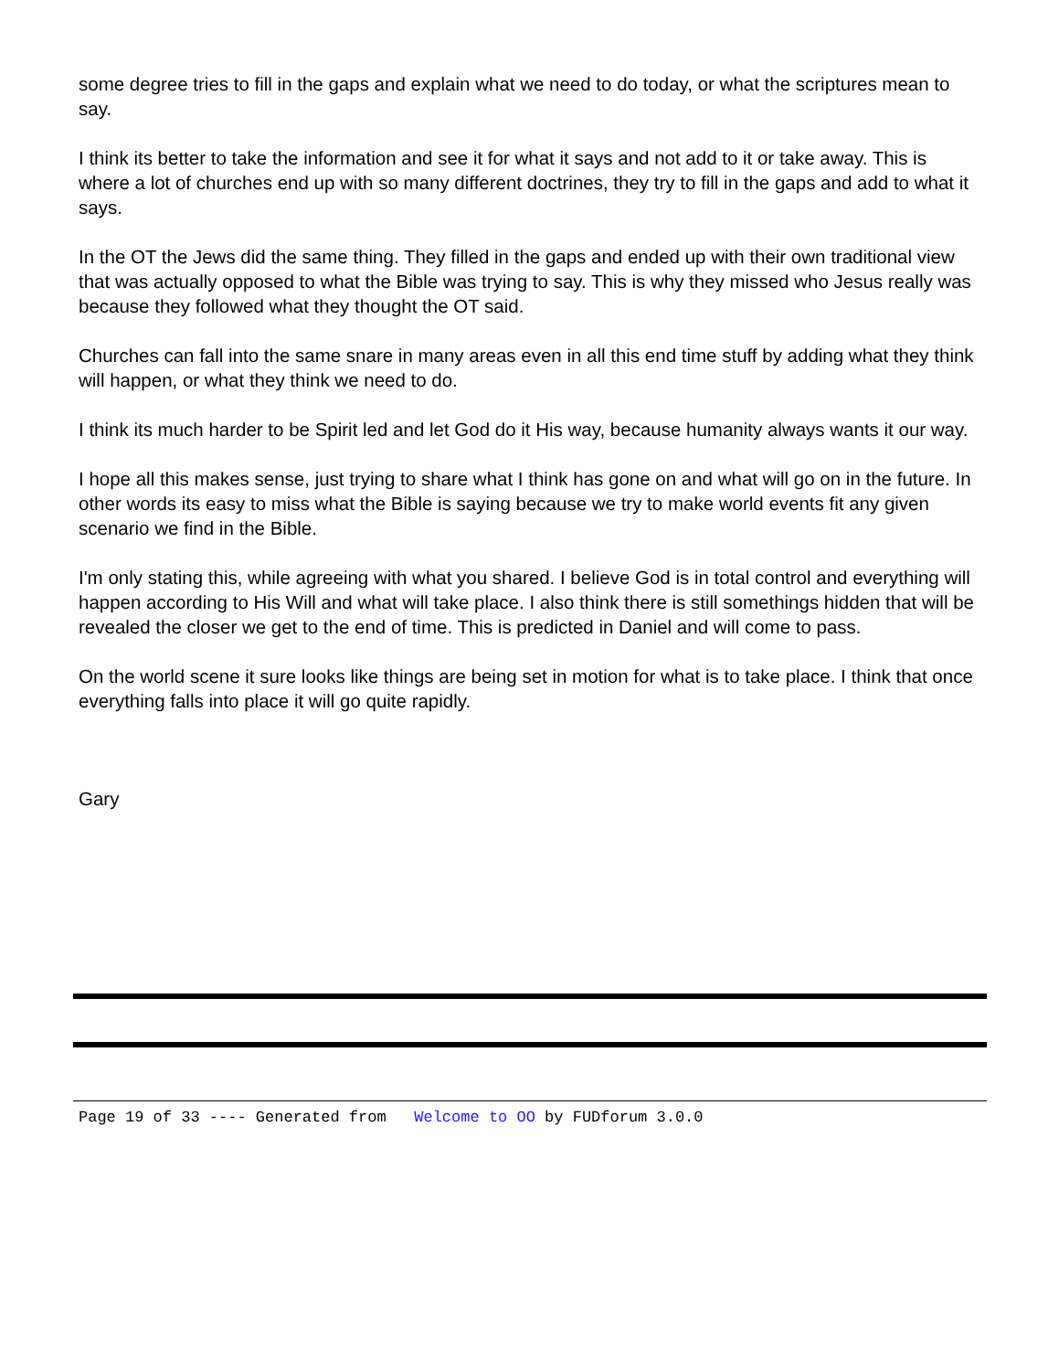some degree tries to fill in the gaps and explain what we need to do today, or what the scriptures mean to say.
I think its better to take the information and see it for what it says and not add to it or take away. This is where a lot of churches end up with so many different doctrines, they try to fill in the gaps and add to what it says.
In the OT the Jews did the same thing. They filled in the gaps and ended up with their own traditional view that was actually opposed to what the Bible was trying to say. This is why they missed who Jesus really was because they followed what they thought the OT said.
Churches can fall into the same snare in many areas even in all this end time stuff by adding what they think will happen, or what they think we need to do.
I think its much harder to be Spirit led and let God do it His way, because humanity always wants it our way.
I hope all this makes sense, just trying to share what I think has gone on and what will go on in the future. In other words its easy to miss what the Bible is saying because we try to make world events fit any given scenario we find in the Bible.
I'm only stating this, while agreeing with what you shared. I believe God is in total control and everything will happen according to His Will and what will take place. I also think there is still somethings hidden that will be revealed the closer we get to the end of time. This is predicted in Daniel and will come to pass.
On the world scene it sure looks like things are being set in motion for what is to take place. I think that once everything falls into place it will go quite rapidly.
Gary
Page 19 of 33 ---- Generated from Welcome to OO by FUDforum 3.0.0